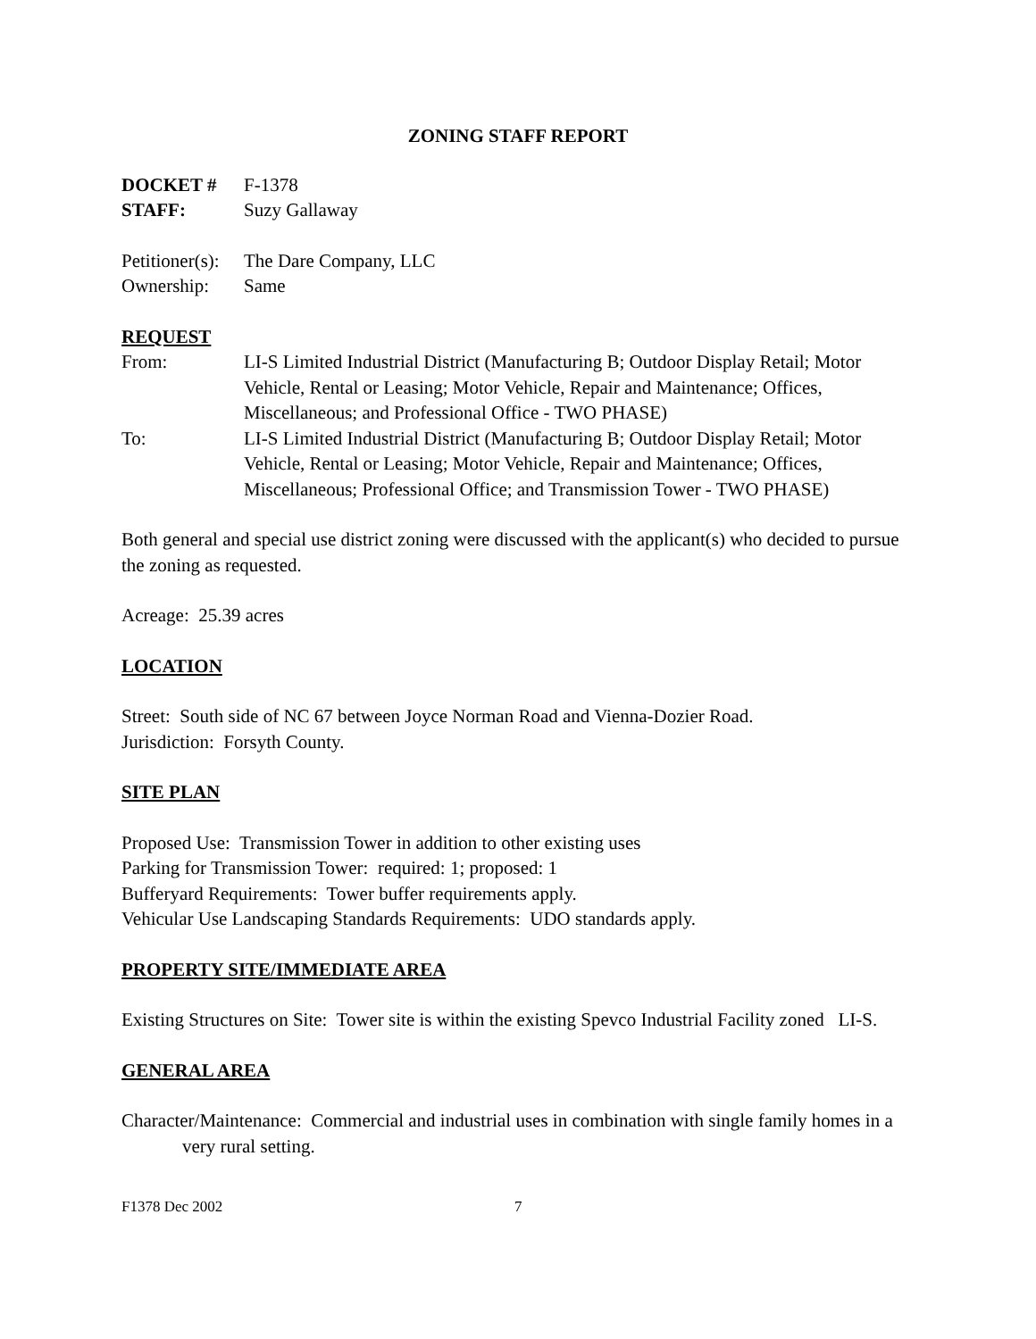ZONING STAFF REPORT
DOCKET # F-1378
STAFF: Suzy Gallaway
Petitioner(s):
The Dare Company, LLC
Ownership: Same
REQUEST
From: LI-S Limited Industrial District (Manufacturing B; Outdoor Display Retail; Motor Vehicle, Rental or Leasing; Motor Vehicle, Repair and Maintenance; Offices, Miscellaneous; and Professional Office - TWO PHASE)
To: LI-S Limited Industrial District (Manufacturing B; Outdoor Display Retail; Motor Vehicle, Rental or Leasing; Motor Vehicle, Repair and Maintenance; Offices, Miscellaneous; Professional Office; and Transmission Tower - TWO PHASE)
Both general and special use district zoning were discussed with the applicant(s) who decided to pursue the zoning as requested.
Acreage: 25.39 acres
LOCATION
Street: South side of NC 67 between Joyce Norman Road and Vienna-Dozier Road.
Jurisdiction: Forsyth County.
SITE PLAN
Proposed Use: Transmission Tower in addition to other existing uses
Parking for Transmission Tower: required: 1; proposed: 1
Bufferyard Requirements: Tower buffer requirements apply.
Vehicular Use Landscaping Standards Requirements: UDO standards apply.
PROPERTY SITE/IMMEDIATE AREA
Existing Structures on Site: Tower site is within the existing Spevco Industrial Facility zoned LI-S.
GENERAL AREA
Character/Maintenance: Commercial and industrial uses in combination with single family homes in a very rural setting.
F1378 Dec 2002 7